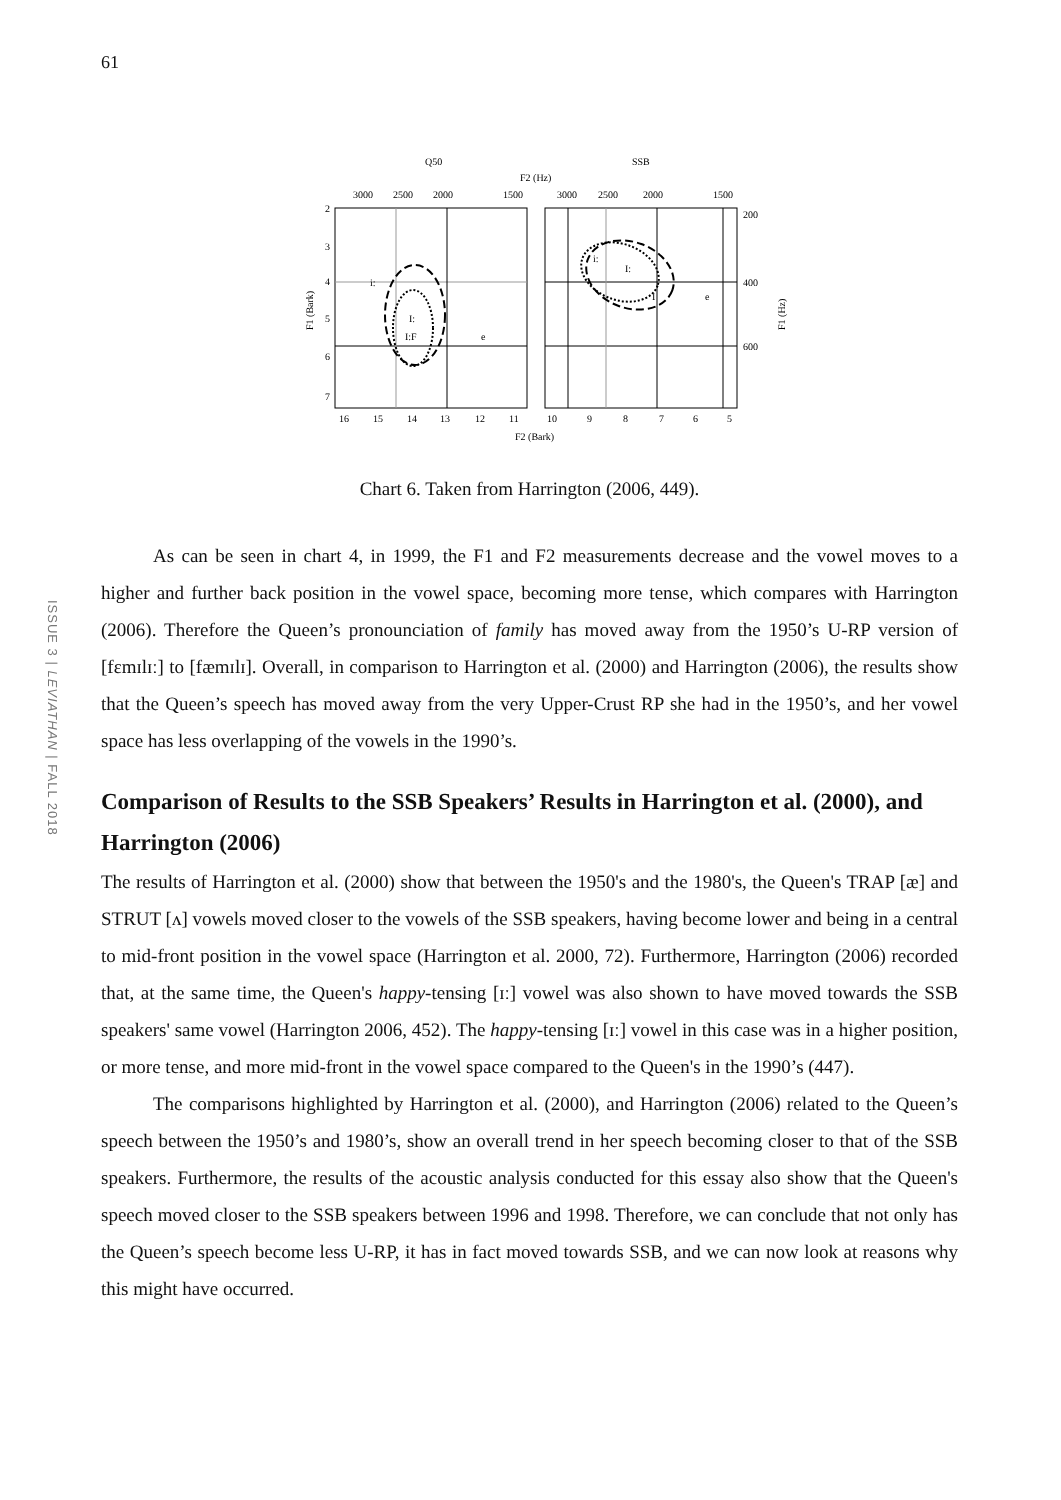61
ISSUE 3 | LEVIATHAN | FALL 2018
Q50
SSB
F2 (Hz)
3000
2500
2000
1500
3000
2500
2000
1500
i:
I:
I:F
e
i:
I:
I
e
2
3
4
5
6
7
200
400
600
16
15
14
13
12
11
10
9
8
7
6
5
F2 (Bark)
F1 (Bark)
F1 (Hz)
Chart 6. Taken from Harrington (2006, 449).
As can be seen in chart 4, in 1999, the F1 and F2 measurements decrease and the vowel moves to a higher and further back position in the vowel space, becoming more tense, which compares with Harrington (2006). Therefore the Queen’s pronounciation of family has moved away from the 1950’s U-RP version of [fɛmɪlɪː] to [fæmɪlɪ]. Overall, in comparison to Harrington et al. (2000) and Harrington (2006), the results show that the Queen’s speech has moved away from the very Upper-Crust RP she had in the 1950’s, and her vowel space has less overlapping of the vowels in the 1990’s.
Comparison of Results to the SSB Speakers’ Results in Harrington et al. (2000), and Harrington (2006)
The results of Harrington et al. (2000) show that between the 1950's and the 1980's, the Queen's TRAP [æ] and STRUT [ʌ] vowels moved closer to the vowels of the SSB speakers, having become lower and being in a central to mid-front position in the vowel space (Harrington et al. 2000, 72). Furthermore, Harrington (2006) recorded that, at the same time, the Queen's happy-tensing [ɪː] vowel was also shown to have moved towards the SSB speakers' same vowel (Harrington 2006, 452). The happy-tensing [ɪː] vowel in this case was in a higher position, or more tense, and more mid-front in the vowel space compared to the Queen's in the 1990’s (447).
The comparisons highlighted by Harrington et al. (2000), and Harrington (2006) related to the Queen’s speech between the 1950’s and 1980’s, show an overall trend in her speech becoming closer to that of the SSB speakers. Furthermore, the results of the acoustic analysis conducted for this essay also show that the Queen's speech moved closer to the SSB speakers between 1996 and 1998. Therefore, we can conclude that not only has the Queen’s speech become less U-RP, it has in fact moved towards SSB, and we can now look at reasons why this might have occurred.